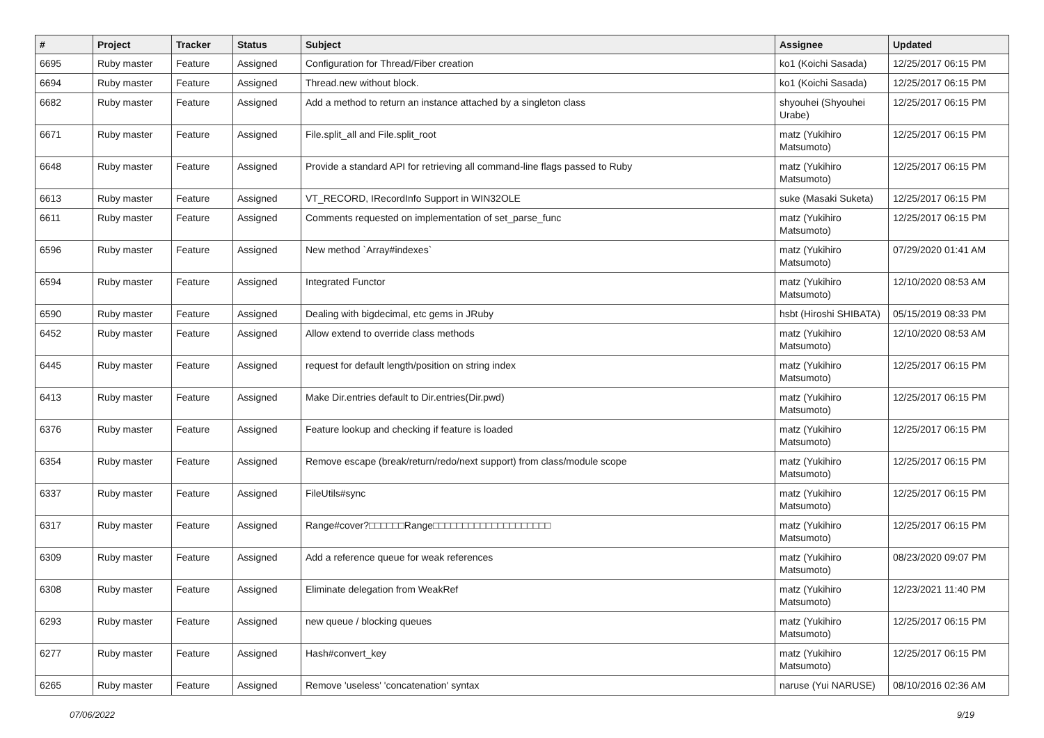| # | Project | Tracker | Status | Subject | Assignee | Updated |
| --- | --- | --- | --- | --- | --- | --- |
| 6695 | Ruby master | Feature | Assigned | Configuration for Thread/Fiber creation | ko1 (Koichi Sasada) | 12/25/2017 06:15 PM |
| 6694 | Ruby master | Feature | Assigned | Thread.new without block. | ko1 (Koichi Sasada) | 12/25/2017 06:15 PM |
| 6682 | Ruby master | Feature | Assigned | Add a method to return an instance attached by a singleton class | shyouhei (Shyouhei Urabe) | 12/25/2017 06:15 PM |
| 6671 | Ruby master | Feature | Assigned | File.split_all and File.split_root | matz (Yukihiro Matsumoto) | 12/25/2017 06:15 PM |
| 6648 | Ruby master | Feature | Assigned | Provide a standard API for retrieving all command-line flags passed to Ruby | matz (Yukihiro Matsumoto) | 12/25/2017 06:15 PM |
| 6613 | Ruby master | Feature | Assigned | VT_RECORD, IRecordInfo Support in WIN32OLE | suke (Masaki Suketa) | 12/25/2017 06:15 PM |
| 6611 | Ruby master | Feature | Assigned | Comments requested on implementation of set_parse_func | matz (Yukihiro Matsumoto) | 12/25/2017 06:15 PM |
| 6596 | Ruby master | Feature | Assigned | New method `Array#indexes` | matz (Yukihiro Matsumoto) | 07/29/2020 01:41 AM |
| 6594 | Ruby master | Feature | Assigned | Integrated Functor | matz (Yukihiro Matsumoto) | 12/10/2020 08:53 AM |
| 6590 | Ruby master | Feature | Assigned | Dealing with bigdecimal, etc gems in JRuby | hsbt (Hiroshi SHIBATA) | 05/15/2019 08:33 PM |
| 6452 | Ruby master | Feature | Assigned | Allow extend to override class methods | matz (Yukihiro Matsumoto) | 12/10/2020 08:53 AM |
| 6445 | Ruby master | Feature | Assigned | request for default length/position on string index | matz (Yukihiro Matsumoto) | 12/25/2017 06:15 PM |
| 6413 | Ruby master | Feature | Assigned | Make Dir.entries default to Dir.entries(Dir.pwd) | matz (Yukihiro Matsumoto) | 12/25/2017 06:15 PM |
| 6376 | Ruby master | Feature | Assigned | Feature lookup and checking if feature is loaded | matz (Yukihiro Matsumoto) | 12/25/2017 06:15 PM |
| 6354 | Ruby master | Feature | Assigned | Remove escape (break/return/redo/next support) from class/module scope | matz (Yukihiro Matsumoto) | 12/25/2017 06:15 PM |
| 6337 | Ruby master | Feature | Assigned | FileUtils#sync | matz (Yukihiro Matsumoto) | 12/25/2017 06:15 PM |
| 6317 | Ruby master | Feature | Assigned | Range#cover?□□□□□□Range□□□□□□□□□□□□□□□□□□□□ | matz (Yukihiro Matsumoto) | 12/25/2017 06:15 PM |
| 6309 | Ruby master | Feature | Assigned | Add a reference queue for weak references | matz (Yukihiro Matsumoto) | 08/23/2020 09:07 PM |
| 6308 | Ruby master | Feature | Assigned | Eliminate delegation from WeakRef | matz (Yukihiro Matsumoto) | 12/23/2021 11:40 PM |
| 6293 | Ruby master | Feature | Assigned | new queue / blocking queues | matz (Yukihiro Matsumoto) | 12/25/2017 06:15 PM |
| 6277 | Ruby master | Feature | Assigned | Hash#convert_key | matz (Yukihiro Matsumoto) | 12/25/2017 06:15 PM |
| 6265 | Ruby master | Feature | Assigned | Remove 'useless' 'concatenation' syntax | naruse (Yui NARUSE) | 08/10/2016 02:36 AM |
07/06/2022 9/19